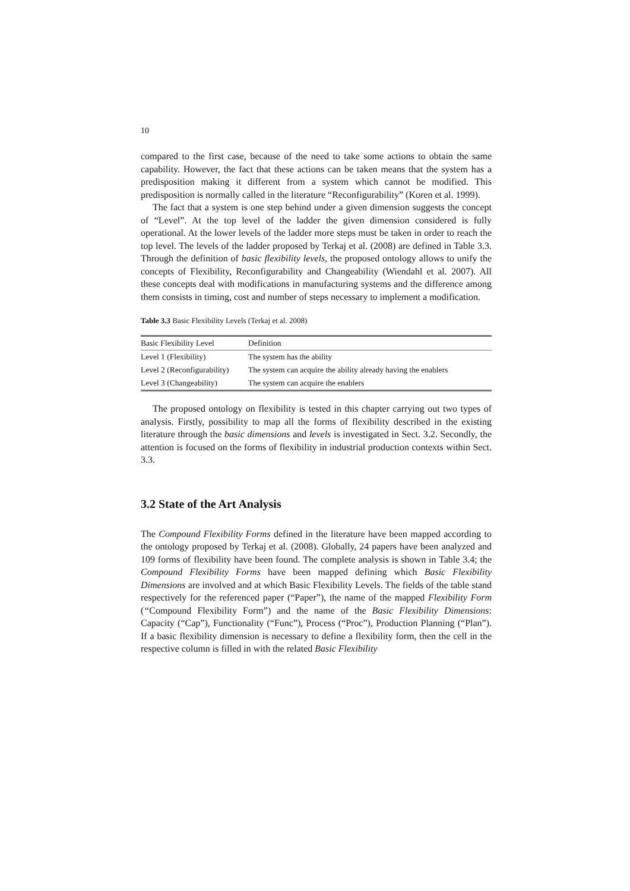10
compared to the first case, because of the need to take some actions to obtain the same capability. However, the fact that these actions can be taken means that the system has a predisposition making it different from a system which cannot be modified. This predisposition is normally called in the literature “Reconfigurability” (Koren et al. 1999).
The fact that a system is one step behind under a given dimension suggests the concept of “Level”. At the top level of the ladder the given dimension considered is fully operational. At the lower levels of the ladder more steps must be taken in order to reach the top level. The levels of the ladder proposed by Terkaj et al. (2008) are defined in Table 3.3. Through the definition of basic flexibility levels, the proposed ontology allows to unify the concepts of Flexibility, Reconfigurability and Changeability (Wiendahl et al. 2007). All these concepts deal with modifications in manufacturing systems and the difference among them consists in timing, cost and number of steps necessary to implement a modification.
Table 3.3 Basic Flexibility Levels (Terkaj et al. 2008)
| Basic Flexibility Level | Definition |
| --- | --- |
| Level 1 (Flexibility) | The system has the ability |
| Level 2 (Reconfigurability) | The system can acquire the ability already having the enablers |
| Level 3 (Changeability) | The system can acquire the enablers |
The proposed ontology on flexibility is tested in this chapter carrying out two types of analysis. Firstly, possibility to map all the forms of flexibility described in the existing literature through the basic dimensions and levels is investigated in Sect. 3.2. Secondly, the attention is focused on the forms of flexibility in industrial production contexts within Sect. 3.3.
3.2 State of the Art Analysis
The Compound Flexibility Forms defined in the literature have been mapped according to the ontology proposed by Terkaj et al. (2008). Globally, 24 papers have been analyzed and 109 forms of flexibility have been found. The complete analysis is shown in Table 3.4; the Compound Flexibility Forms have been mapped defining which Basic Flexibility Dimensions are involved and at which Basic Flexibility Levels. The fields of the table stand respectively for the referenced paper (“Paper”), the name of the mapped Flexibility Form (“Compound Flexibility Form”) and the name of the Basic Flexibility Dimensions: Capacity (“Cap”), Functionality (“Func”), Process (“Proc”), Production Planning (“Plan”). If a basic flexibility dimension is necessary to define a flexibility form, then the cell in the respective column is filled in with the related Basic Flexibility